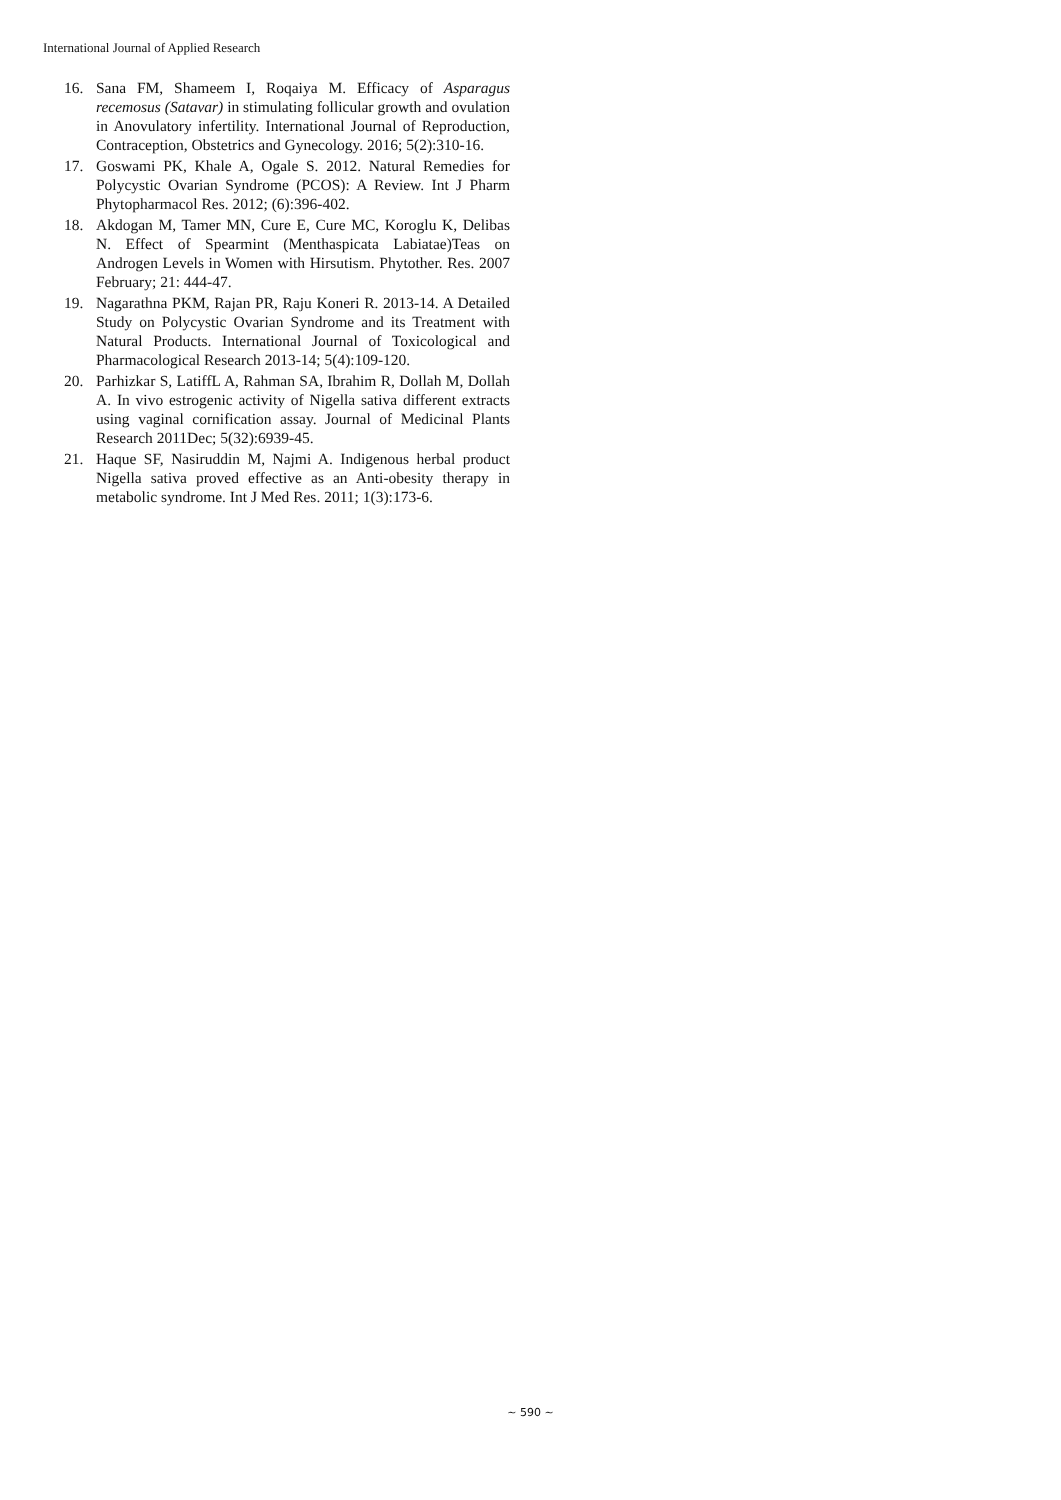International Journal of Applied Research
16. Sana FM, Shameem I, Roqaiya M. Efficacy of Asparagus recemosus (Satavar) in stimulating follicular growth and ovulation in Anovulatory infertility. International Journal of Reproduction, Contraception, Obstetrics and Gynecology. 2016; 5(2):310-16.
17. Goswami PK, Khale A, Ogale S. 2012. Natural Remedies for Polycystic Ovarian Syndrome (PCOS): A Review. Int J Pharm Phytopharmacol Res. 2012; (6):396-402.
18. Akdogan M, Tamer MN, Cure E, Cure MC, Koroglu K, Delibas N. Effect of Spearmint (Menthaspicata Labiatae)Teas on Androgen Levels in Women with Hirsutism. Phytother. Res. 2007 February; 21: 444-47.
19. Nagarathna PKM, Rajan PR, Raju Koneri R. 2013-14. A Detailed Study on Polycystic Ovarian Syndrome and its Treatment with Natural Products. International Journal of Toxicological and Pharmacological Research 2013-14; 5(4):109-120.
20. Parhizkar S, LatiffL A, Rahman SA, Ibrahim R, Dollah M, Dollah A. In vivo estrogenic activity of Nigella sativa different extracts using vaginal cornification assay. Journal of Medicinal Plants Research 2011Dec; 5(32):6939-45.
21. Haque SF, Nasiruddin M, Najmi A. Indigenous herbal product Nigella sativa proved effective as an Anti-obesity therapy in metabolic syndrome. Int J Med Res. 2011; 1(3):173-6.
~ 590 ~